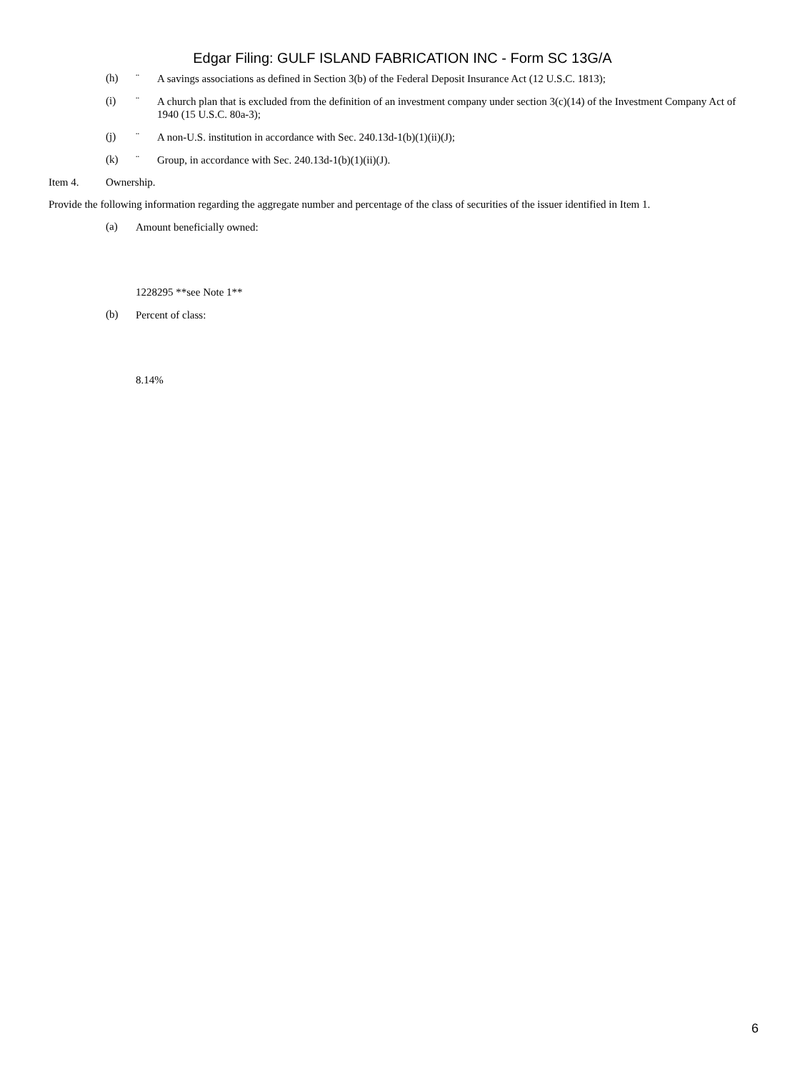Edgar Filing: GULF ISLAND FABRICATION INC - Form SC 13G/A
(h) ¨ A savings associations as defined in Section 3(b) of the Federal Deposit Insurance Act (12 U.S.C. 1813);
(i) ¨ A church plan that is excluded from the definition of an investment company under section 3(c)(14) of the Investment Company Act of 1940 (15 U.S.C. 80a-3);
(j) ¨ A non-U.S. institution in accordance with Sec. 240.13d-1(b)(1)(ii)(J);
(k) ¨ Group, in accordance with Sec. 240.13d-1(b)(1)(ii)(J).
Item 4. Ownership.
Provide the following information regarding the aggregate number and percentage of the class of securities of the issuer identified in Item 1.
(a) Amount beneficially owned:
1228295 **see Note 1**
(b) Percent of class:
8.14%
6